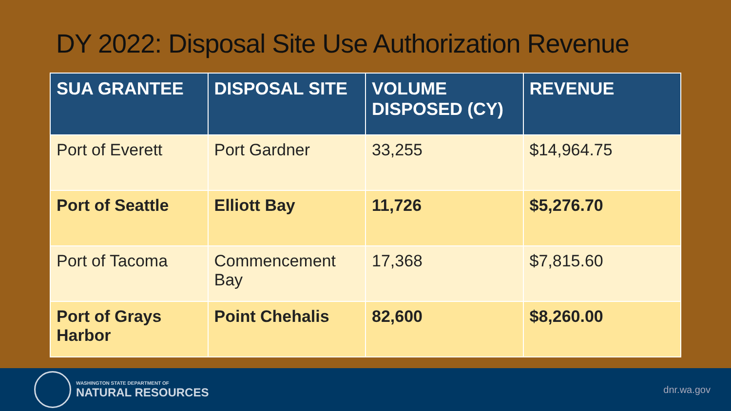DY 2022: Disposal Site Use Authorization Revenue
| SUA GRANTEE | DISPOSAL SITE | VOLUME DISPOSED (CY) | REVENUE |
| --- | --- | --- | --- |
| Port of Everett | Port Gardner | 33,255 | $14,964.75 |
| Port of Seattle | Elliott Bay | 11,726 | $5,276.70 |
| Port of Tacoma | Commencement Bay | 17,368 | $7,815.60 |
| Port of Grays Harbor | Point Chehalis | 82,600 | $8,260.00 |
WASHINGTON STATE DEPARTMENT OF
NATURAL RESOURCES
dnr.wa.gov